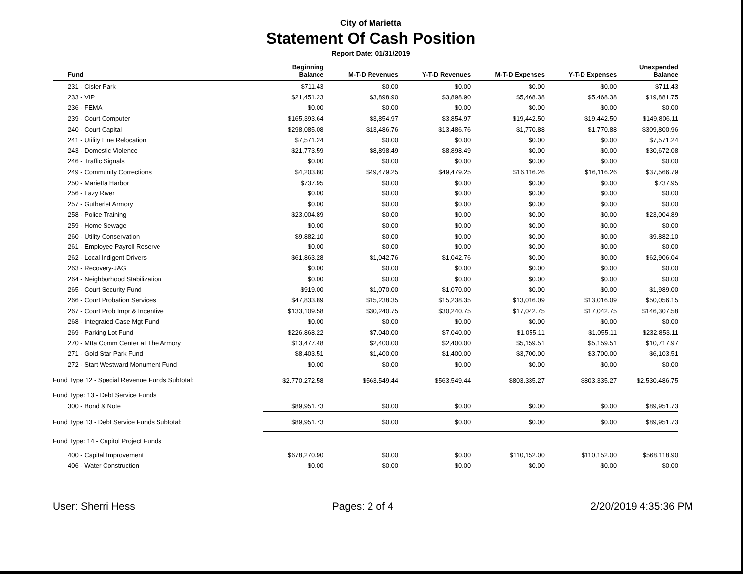City of Marietta
Statement Of Cash Position
Report Date: 01/31/2019
| Fund | Beginning Balance | M-T-D Revenues | Y-T-D Revenues | M-T-D Expenses | Y-T-D Expenses | Unexpended Balance |
| --- | --- | --- | --- | --- | --- | --- |
| 231 - Cisler Park | $711.43 | $0.00 | $0.00 | $0.00 | $0.00 | $711.43 |
| 233 - VIP | $21,451.23 | $3,898.90 | $3,898.90 | $5,468.38 | $5,468.38 | $19,881.75 |
| 236 - FEMA | $0.00 | $0.00 | $0.00 | $0.00 | $0.00 | $0.00 |
| 239 - Court Computer | $165,393.64 | $3,854.97 | $3,854.97 | $19,442.50 | $19,442.50 | $149,806.11 |
| 240 - Court Capital | $298,085.08 | $13,486.76 | $13,486.76 | $1,770.88 | $1,770.88 | $309,800.96 |
| 241 - Utility Line Relocation | $7,571.24 | $0.00 | $0.00 | $0.00 | $0.00 | $7,571.24 |
| 243 - Domestic Violence | $21,773.59 | $8,898.49 | $8,898.49 | $0.00 | $0.00 | $30,672.08 |
| 246 - Traffic Signals | $0.00 | $0.00 | $0.00 | $0.00 | $0.00 | $0.00 |
| 249 - Community Corrections | $4,203.80 | $49,479.25 | $49,479.25 | $16,116.26 | $16,116.26 | $37,566.79 |
| 250 - Marietta Harbor | $737.95 | $0.00 | $0.00 | $0.00 | $0.00 | $737.95 |
| 256 - Lazy River | $0.00 | $0.00 | $0.00 | $0.00 | $0.00 | $0.00 |
| 257 - Gutberlet Armory | $0.00 | $0.00 | $0.00 | $0.00 | $0.00 | $0.00 |
| 258 - Police Training | $23,004.89 | $0.00 | $0.00 | $0.00 | $0.00 | $23,004.89 |
| 259 - Home Sewage | $0.00 | $0.00 | $0.00 | $0.00 | $0.00 | $0.00 |
| 260 - Utility Conservation | $9,882.10 | $0.00 | $0.00 | $0.00 | $0.00 | $9,882.10 |
| 261 - Employee Payroll Reserve | $0.00 | $0.00 | $0.00 | $0.00 | $0.00 | $0.00 |
| 262 - Local Indigent Drivers | $61,863.28 | $1,042.76 | $1,042.76 | $0.00 | $0.00 | $62,906.04 |
| 263 - Recovery-JAG | $0.00 | $0.00 | $0.00 | $0.00 | $0.00 | $0.00 |
| 264 - Neighborhood Stabilization | $0.00 | $0.00 | $0.00 | $0.00 | $0.00 | $0.00 |
| 265 - Court Security Fund | $919.00 | $1,070.00 | $1,070.00 | $0.00 | $0.00 | $1,989.00 |
| 266 - Court Probation Services | $47,833.89 | $15,238.35 | $15,238.35 | $13,016.09 | $13,016.09 | $50,056.15 |
| 267 - Court Prob Impr & Incentive | $133,109.58 | $30,240.75 | $30,240.75 | $17,042.75 | $17,042.75 | $146,307.58 |
| 268 - Integrated Case Mgt Fund | $0.00 | $0.00 | $0.00 | $0.00 | $0.00 | $0.00 |
| 269 - Parking Lot Fund | $226,868.22 | $7,040.00 | $7,040.00 | $1,055.11 | $1,055.11 | $232,853.11 |
| 270 - Mtta Comm Center at The Armory | $13,477.48 | $2,400.00 | $2,400.00 | $5,159.51 | $5,159.51 | $10,717.97 |
| 271 - Gold Star Park Fund | $8,403.51 | $1,400.00 | $1,400.00 | $3,700.00 | $3,700.00 | $6,103.51 |
| 272 - Start Westward Monument Fund | $0.00 | $0.00 | $0.00 | $0.00 | $0.00 | $0.00 |
| Fund Type 12 - Special Revenue Funds Subtotal: | $2,770,272.58 | $563,549.44 | $563,549.44 | $803,335.27 | $803,335.27 | $2,530,486.75 |
| Fund Type: 13 - Debt Service Funds | | | | | | |
| 300 - Bond & Note | $89,951.73 | $0.00 | $0.00 | $0.00 | $0.00 | $89,951.73 |
| Fund Type 13 - Debt Service Funds Subtotal: | $89,951.73 | $0.00 | $0.00 | $0.00 | $0.00 | $89,951.73 |
| Fund Type: 14 - Capitol Project Funds | | | | | | |
| 400 - Capital Improvement | $678,270.90 | $0.00 | $0.00 | $110,152.00 | $110,152.00 | $568,118.90 |
| 406 - Water Construction | $0.00 | $0.00 | $0.00 | $0.00 | $0.00 | $0.00 |
User: Sherri Hess Pages: 2 of 4 2/20/2019 4:35:36 PM